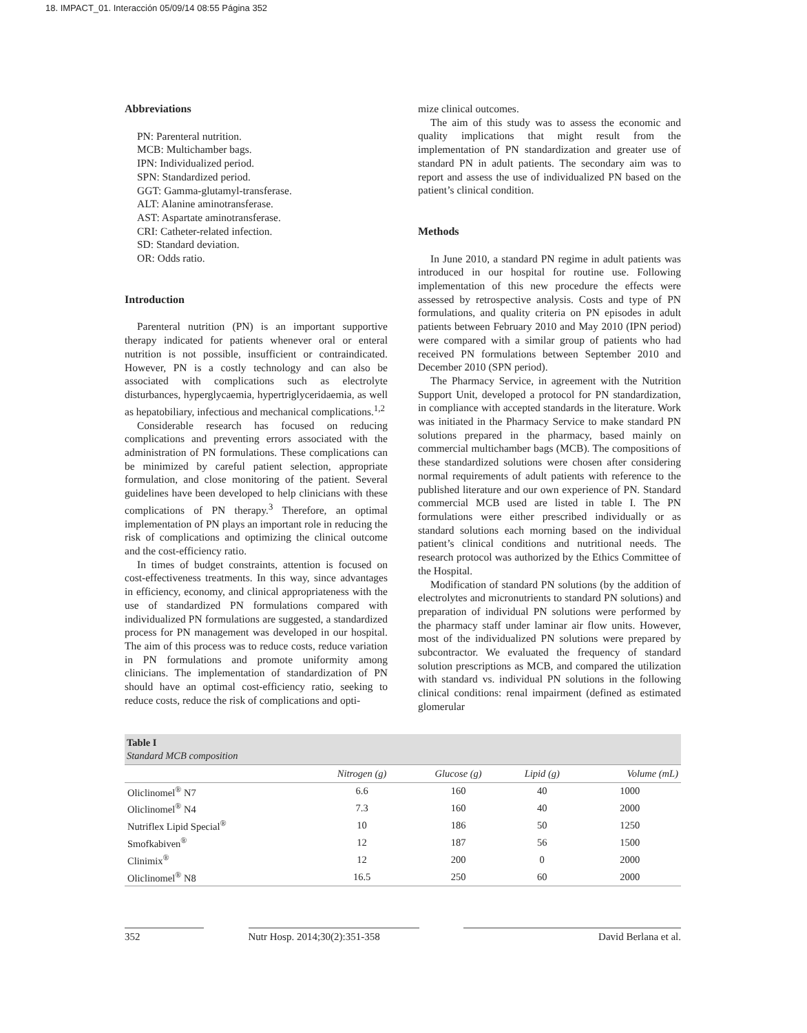18. IMPACT_01. Interacción 05/09/14 08:55 Página 352
Abbreviations
PN: Parenteral nutrition.
MCB: Multichamber bags.
IPN: Individualized period.
SPN: Standardized period.
GGT: Gamma-glutamyl-transferase.
ALT: Alanine aminotransferase.
AST: Aspartate aminotransferase.
CRI: Catheter-related infection.
SD: Standard deviation.
OR: Odds ratio.
Introduction
Parenteral nutrition (PN) is an important supportive therapy indicated for patients whenever oral or enteral nutrition is not possible, insufficient or contraindicated. However, PN is a costly technology and can also be associated with complications such as electrolyte disturbances, hyperglycaemia, hypertriglyceridaemia, as well as hepatobiliary, infectious and mechanical complications.<sup>1,2</sup>
Considerable research has focused on reducing complications and preventing errors associated with the administration of PN formulations. These complications can be minimized by careful patient selection, appropriate formulation, and close monitoring of the patient. Several guidelines have been developed to help clinicians with these complications of PN therapy.<sup>3</sup> Therefore, an optimal implementation of PN plays an important role in reducing the risk of complications and optimizing the clinical outcome and the cost-efficiency ratio.
In times of budget constraints, attention is focused on cost-effectiveness treatments. In this way, since advantages in efficiency, economy, and clinical appropriateness with the use of standardized PN formulations compared with individualized PN formulations are suggested, a standardized process for PN management was developed in our hospital. The aim of this process was to reduce costs, reduce variation in PN formulations and promote uniformity among clinicians. The implementation of standardization of PN should have an optimal cost-efficiency ratio, seeking to reduce costs, reduce the risk of complications and opti-
mize clinical outcomes.
The aim of this study was to assess the economic and quality implications that might result from the implementation of PN standardization and greater use of standard PN in adult patients. The secondary aim was to report and assess the use of individualized PN based on the patient’s clinical condition.
Methods
In June 2010, a standard PN regime in adult patients was introduced in our hospital for routine use. Following implementation of this new procedure the effects were assessed by retrospective analysis. Costs and type of PN formulations, and quality criteria on PN episodes in adult patients between February 2010 and May 2010 (IPN period) were compared with a similar group of patients who had received PN formulations between September 2010 and December 2010 (SPN period).
The Pharmacy Service, in agreement with the Nutrition Support Unit, developed a protocol for PN standardization, in compliance with accepted standards in the literature. Work was initiated in the Pharmacy Service to make standard PN solutions prepared in the pharmacy, based mainly on commercial multichamber bags (MCB). The compositions of these standardized solutions were chosen after considering normal requirements of adult patients with reference to the published literature and our own experience of PN. Standard commercial MCB used are listed in table I. The PN formulations were either prescribed individually or as standard solutions each morning based on the individual patient’s clinical conditions and nutritional needs. The research protocol was authorized by the Ethics Committee of the Hospital.
Modification of standard PN solutions (by the addition of electrolytes and micronutrients to standard PN solutions) and preparation of individual PN solutions were performed by the pharmacy staff under laminar air flow units. However, most of the individualized PN solutions were prepared by subcontractor. We evaluated the frequency of standard solution prescriptions as MCB, and compared the utilization with standard vs. individual PN solutions in the following clinical conditions: renal impairment (defined as estimated glomerular
| Table I Standard MCB composition | | | | |
| | Nitrogen (g) | Glucose (g) | Lipid (g) | Volume (mL) |
| Oliclinomel<sup>®</sup> N7 | 6.6 | 160 | 40 | 1000 |
| Oliclinomel<sup>®</sup> N4 | 7.3 | 160 | 40 | 2000 |
| Nutriflex Lipid Special<sup>®</sup> | 10 | 186 | 50 | 1250 |
| Smofkabiven<sup>®</sup> | 12 | 187 | 56 | 1500 |
| Clinimix<sup>®</sup> | 12 | 200 | 0 | 2000 |
| Oliclinomel<sup>®</sup> N8 | 16.5 | 250 | 60 | 2000 |
352 Nutr Hosp. 2014;30(2):351-358 David Berlana et al.